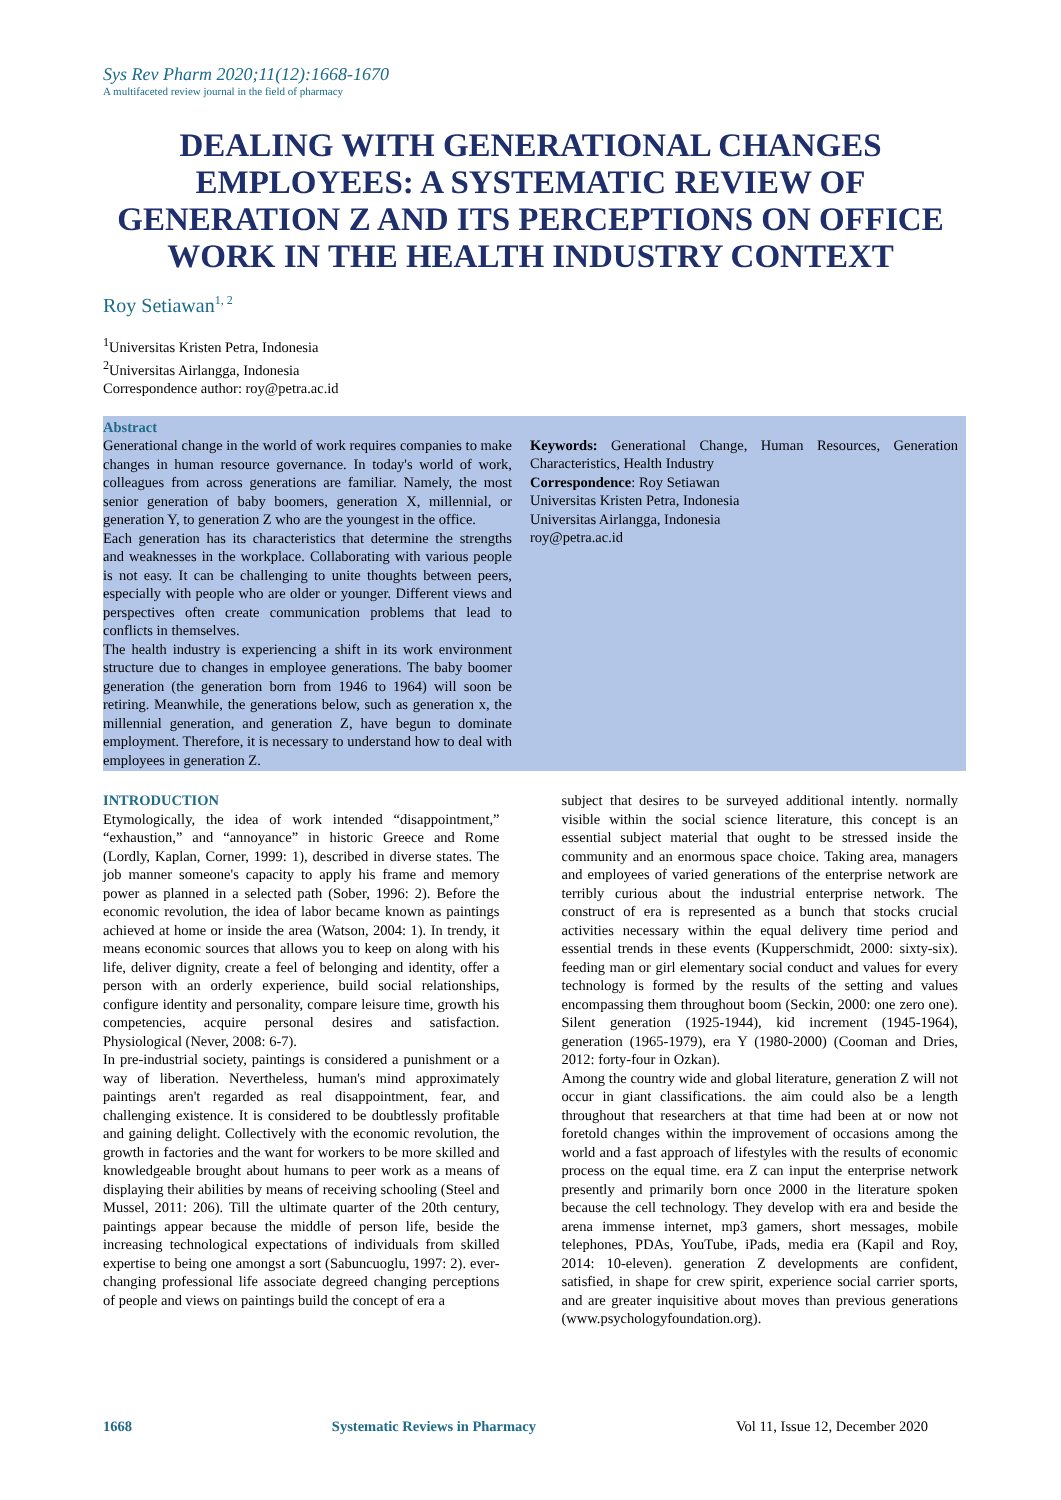Sys Rev Pharm 2020;11(12):1668-1670
A multifaceted review journal in the field of pharmacy
DEALING WITH GENERATIONAL CHANGES EMPLOYEES: A SYSTEMATIC REVIEW OF GENERATION Z AND ITS PERCEPTIONS ON OFFICE WORK IN THE HEALTH INDUSTRY CONTEXT
Roy Setiawan<sup>1, 2</sup>
<sup>1</sup> Universitas Kristen Petra, Indonesia
<sup>2</sup> Universitas Airlangga, Indonesia
Correspondence author: roy@petra.ac.id
Abstract
Generational change in the world of work requires companies to make changes in human resource governance. In today's world of work, colleagues from across generations are familiar. Namely, the most senior generation of baby boomers, generation X, millennial, or generation Y, to generation Z who are the youngest in the office.
Each generation has its characteristics that determine the strengths and weaknesses in the workplace. Collaborating with various people is not easy. It can be challenging to unite thoughts between peers, especially with people who are older or younger. Different views and perspectives often create communication problems that lead to conflicts in themselves.
The health industry is experiencing a shift in its work environment structure due to changes in employee generations. The baby boomer generation (the generation born from 1946 to 1964) will soon be retiring. Meanwhile, the generations below, such as generation x, the millennial generation, and generation Z, have begun to dominate employment. Therefore, it is necessary to understand how to deal with employees in generation Z.
Keywords: Generational Change, Human Resources, Generation Characteristics, Health Industry
Correspondence: Roy Setiawan
Universitas Kristen Petra, Indonesia
Universitas Airlangga, Indonesia
roy@petra.ac.id
INTRODUCTION
Etymologically, the idea of work intended “disappointment,” “exhaustion,” and “annoyance” in historic Greece and Rome (Lordly, Kaplan, Corner, 1999: 1), described in diverse states. The job manner someone's capacity to apply his frame and memory power as planned in a selected path (Sober, 1996: 2). Before the economic revolution, the idea of labor became known as paintings achieved at home or inside the area (Watson, 2004: 1). In trendy, it means economic sources that allows you to keep on along with his life, deliver dignity, create a feel of belonging and identity, offer a person with an orderly experience, build social relationships, configure identity and personality, compare leisure time, growth his competencies, acquire personal desires and satisfaction. Physiological (Never, 2008: 6-7).
In pre-industrial society, paintings is considered a punishment or a way of liberation. Nevertheless, human's mind approximately paintings aren't regarded as real disappointment, fear, and challenging existence. It is considered to be doubtlessly profitable and gaining delight. Collectively with the economic revolution, the growth in factories and the want for workers to be more skilled and knowledgeable brought about humans to peer work as a means of displaying their abilities by means of receiving schooling (Steel and Mussel, 2011: 206). Till the ultimate quarter of the 20th century, paintings appear because the middle of person life, beside the increasing technological expectations of individuals from skilled expertise to being one amongst a sort (Sabuncuoglu, 1997: 2). ever-changing professional life associate degreed changing perceptions of people and views on paintings build the concept of era a
subject that desires to be surveyed additional intently. normally visible within the social science literature, this concept is an essential subject material that ought to be stressed inside the community and an enormous space choice. Taking area, managers and employees of varied generations of the enterprise network are terribly curious about the industrial enterprise network. The construct of era is represented as a bunch that stocks crucial activities necessary within the equal delivery time period and essential trends in these events (Kupperschmidt, 2000: sixty-six). feeding man or girl elementary social conduct and values for every technology is formed by the results of the setting and values encompassing them throughout boom (Seckin, 2000: one zero one). Silent generation (1925-1944), kid increment (1945-1964), generation (1965-1979), era Y (1980-2000) (Cooman and Dries, 2012: forty-four in Ozkan).
Among the country wide and global literature, generation Z will not occur in giant classifications. the aim could also be a length throughout that researchers at that time had been at or now not foretold changes within the improvement of occasions among the world and a fast approach of lifestyles with the results of economic process on the equal time. era Z can input the enterprise network presently and primarily born once 2000 in the literature spoken because the cell technology. They develop with era and beside the arena immense internet, mp3 gamers, short messages, mobile telephones, PDAs, YouTube, iPads, media era (Kapil and Roy, 2014: 10-eleven). generation Z developments are confident, satisfied, in shape for crew spirit, experience social carrier sports, and are greater inquisitive about moves than previous generations (www.psychologyfoundation.org).
1668 Systematic Reviews in Pharmacy Vol 11, Issue 12, December 2020